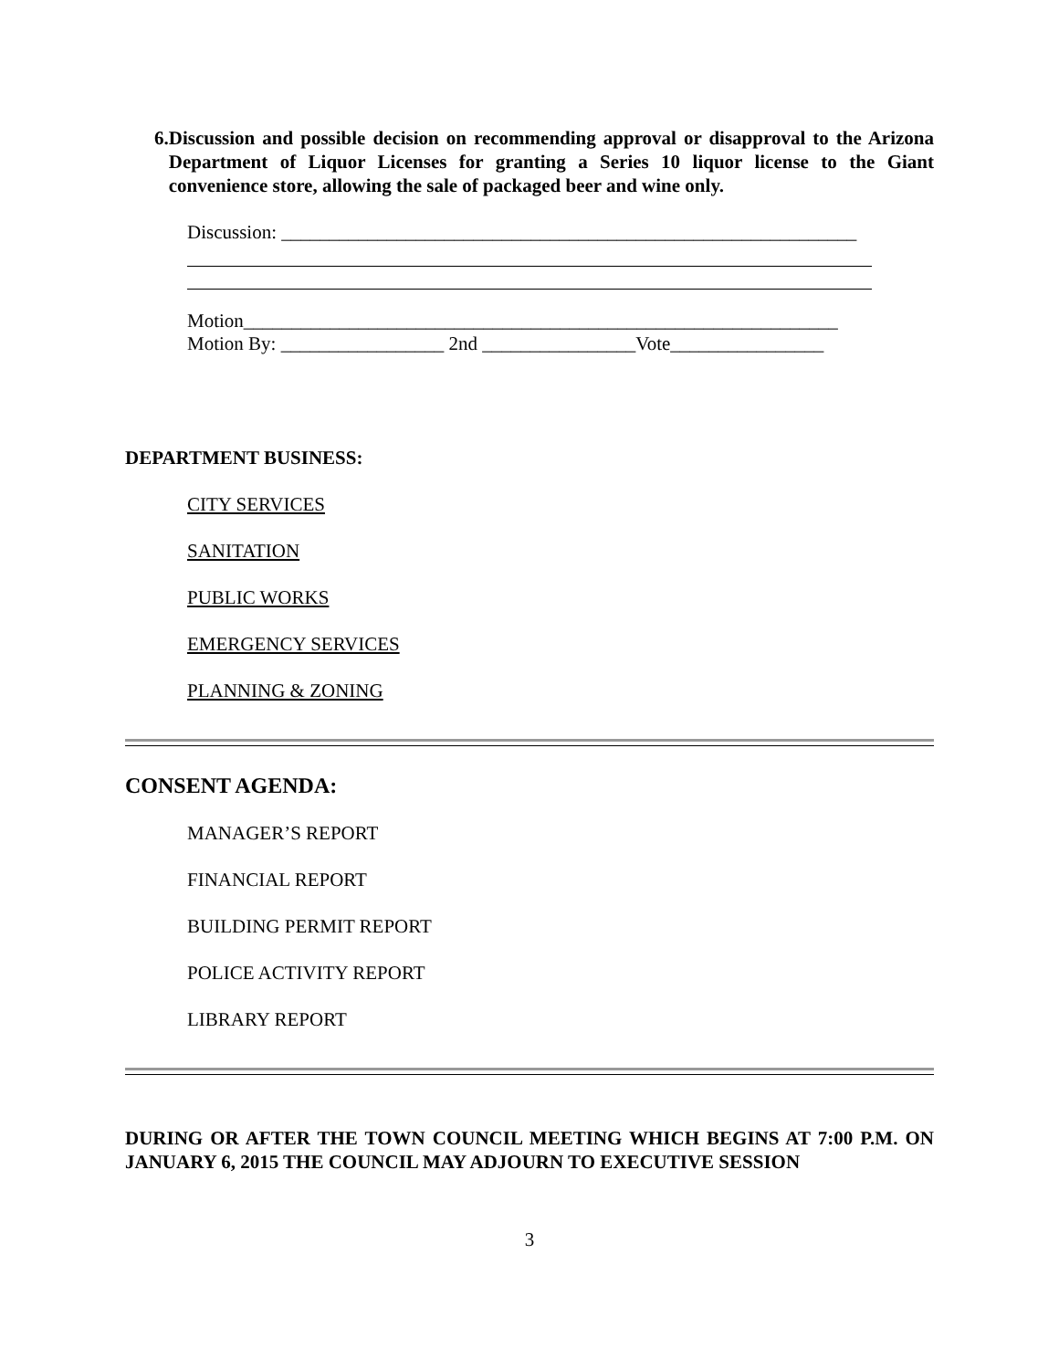6. Discussion and possible decision on recommending approval or disapproval to the Arizona Department of Liquor Licenses for granting a Series 10 liquor license to the Giant convenience store, allowing the sale of packaged beer and wine only.
Discussion: ____________________________________________________________
Motion______________________________________________________________
Motion By: _________________ 2nd ________________Vote________________
DEPARTMENT BUSINESS:
CITY SERVICES
SANITATION
PUBLIC WORKS
EMERGENCY SERVICES
PLANNING & ZONING
CONSENT AGENDA:
MANAGER’S REPORT
FINANCIAL REPORT
BUILDING PERMIT REPORT
POLICE ACTIVITY REPORT
LIBRARY REPORT
DURING OR AFTER THE TOWN COUNCIL MEETING WHICH BEGINS AT 7:00 P.M. ON JANUARY 6, 2015 THE COUNCIL MAY ADJOURN TO EXECUTIVE SESSION
3